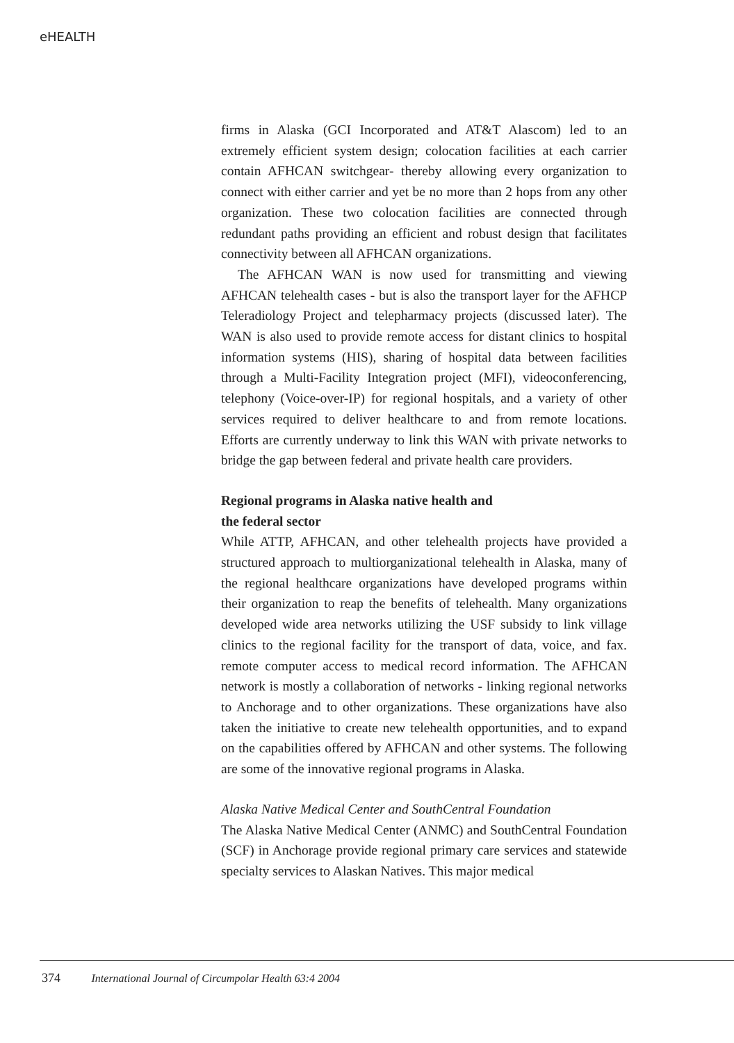eHEALTH
firms in Alaska (GCI Incorporated and AT&T Alascom) led to an extremely efficient system design; colocation facilities at each carrier contain AFHCAN switchgear- thereby allowing every organization to connect with either carrier and yet be no more than 2 hops from any other organization. These two colocation facilities are connected through redundant paths providing an efficient and robust design that facilitates connectivity between all AFHCAN organizations.
The AFHCAN WAN is now used for transmitting and viewing AFHCAN telehealth cases - but is also the transport layer for the AFHCP Teleradiology Project and telepharmacy projects (discussed later). The WAN is also used to provide remote access for distant clinics to hospital information systems (HIS), sharing of hospital data between facilities through a Multi-Facility Integration project (MFI), videoconferencing, telephony (Voice-over-IP) for regional hospitals, and a variety of other services required to deliver healthcare to and from remote locations. Efforts are currently underway to link this WAN with private networks to bridge the gap between federal and private health care providers.
Regional programs in Alaska native health and
the federal sector
While ATTP, AFHCAN, and other telehealth projects have provided a structured approach to multiorganizational telehealth in Alaska, many of the regional healthcare organizations have developed programs within their organization to reap the benefits of telehealth. Many organizations developed wide area networks utilizing the USF subsidy to link village clinics to the regional facility for the transport of data, voice, and fax. remote computer access to medical record information. The AFHCAN network is mostly a collaboration of networks - linking regional networks to Anchorage and to other organizations. These organizations have also taken the initiative to create new telehealth opportunities, and to expand on the capabilities offered by AFHCAN and other systems. The following are some of the innovative regional programs in Alaska.
Alaska Native Medical Center and SouthCentral Foundation
The Alaska Native Medical Center (ANMC) and SouthCentral Foundation (SCF) in Anchorage provide regional primary care services and statewide specialty services to Alaskan Natives. This major medical
374 International Journal of Circumpolar Health 63:4 2004